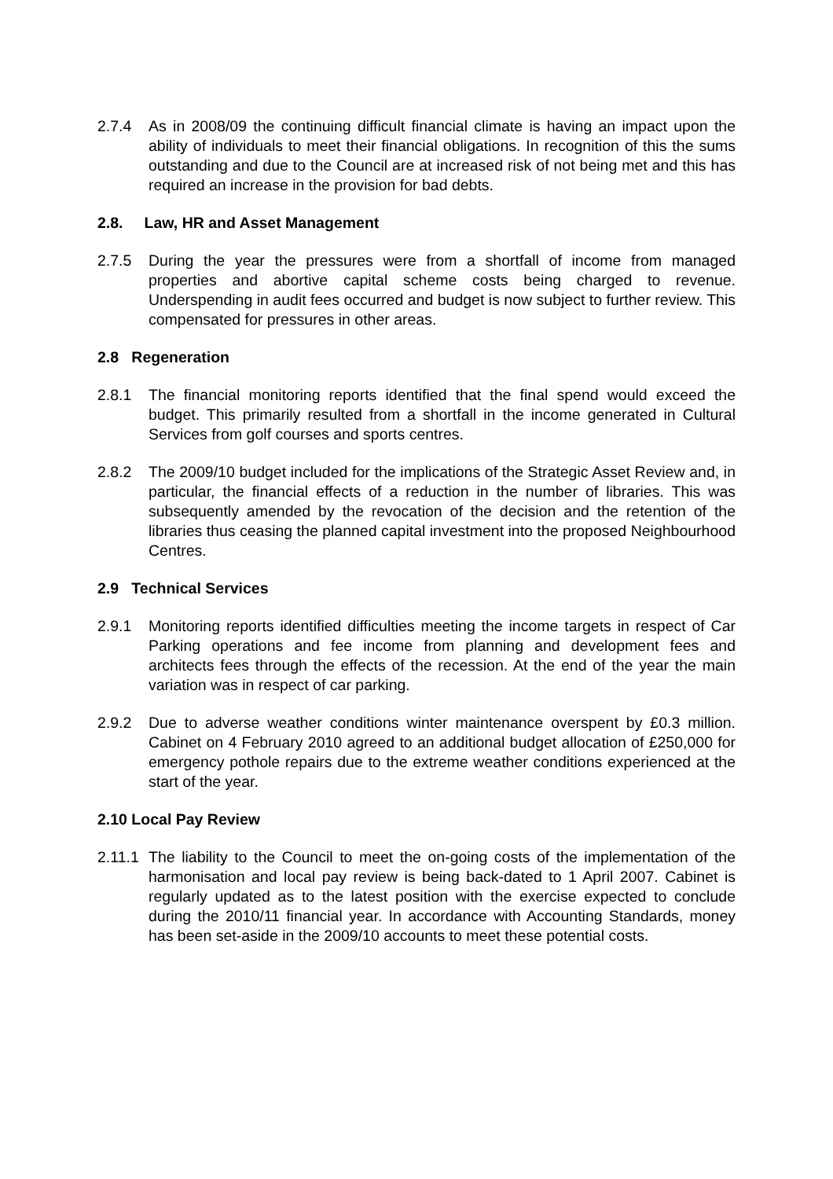2.7.4 As in 2008/09 the continuing difficult financial climate is having an impact upon the ability of individuals to meet their financial obligations. In recognition of this the sums outstanding and due to the Council are at increased risk of not being met and this has required an increase in the provision for bad debts.
2.8. Law, HR and Asset Management
2.7.5 During the year the pressures were from a shortfall of income from managed properties and abortive capital scheme costs being charged to revenue. Underspending in audit fees occurred and budget is now subject to further review. This compensated for pressures in other areas.
2.8 Regeneration
2.8.1 The financial monitoring reports identified that the final spend would exceed the budget. This primarily resulted from a shortfall in the income generated in Cultural Services from golf courses and sports centres.
2.8.2 The 2009/10 budget included for the implications of the Strategic Asset Review and, in particular, the financial effects of a reduction in the number of libraries. This was subsequently amended by the revocation of the decision and the retention of the libraries thus ceasing the planned capital investment into the proposed Neighbourhood Centres.
2.9 Technical Services
2.9.1 Monitoring reports identified difficulties meeting the income targets in respect of Car Parking operations and fee income from planning and development fees and architects fees through the effects of the recession. At the end of the year the main variation was in respect of car parking.
2.9.2 Due to adverse weather conditions winter maintenance overspent by £0.3 million. Cabinet on 4 February 2010 agreed to an additional budget allocation of £250,000 for emergency pothole repairs due to the extreme weather conditions experienced at the start of the year.
2.10 Local Pay Review
2.11.1
The liability to the Council to meet the on-going costs of the implementation of the harmonisation and local pay review is being back-dated to 1 April 2007. Cabinet is regularly updated as to the latest position with the exercise expected to conclude during the 2010/11 financial year. In accordance with Accounting Standards, money has been set-aside in the 2009/10 accounts to meet these potential costs.